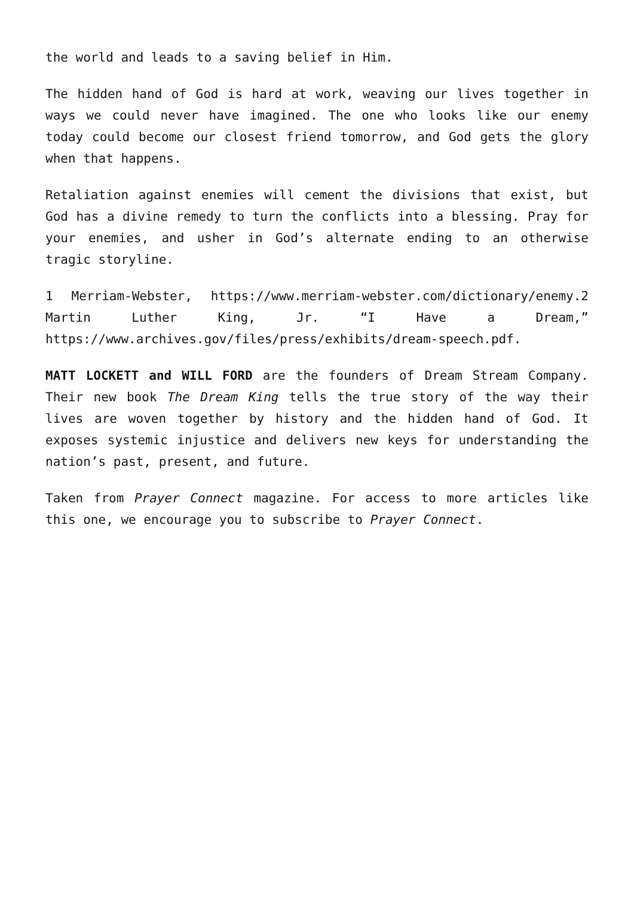the world and leads to a saving belief in Him.
The hidden hand of God is hard at work, weaving our lives together in ways we could never have imagined. The one who looks like our enemy today could become our closest friend tomorrow, and God gets the glory when that happens.
Retaliation against enemies will cement the divisions that exist, but God has a divine remedy to turn the conflicts into a blessing. Pray for your enemies, and usher in God’s alternate ending to an otherwise tragic storyline.
1 Merriam-Webster, https://www.merriam-webster.com/dictionary/enemy.2 Martin Luther King, Jr. “I Have a Dream,” https://www.archives.gov/files/press/exhibits/dream-speech.pdf.
MATT LOCKETT and WILL FORD are the founders of Dream Stream Company. Their new book The Dream King tells the true story of the way their lives are woven together by history and the hidden hand of God. It exposes systemic injustice and delivers new keys for understanding the nation’s past, present, and future.
Taken from Prayer Connect magazine. For access to more articles like this one, we encourage you to subscribe to Prayer Connect.